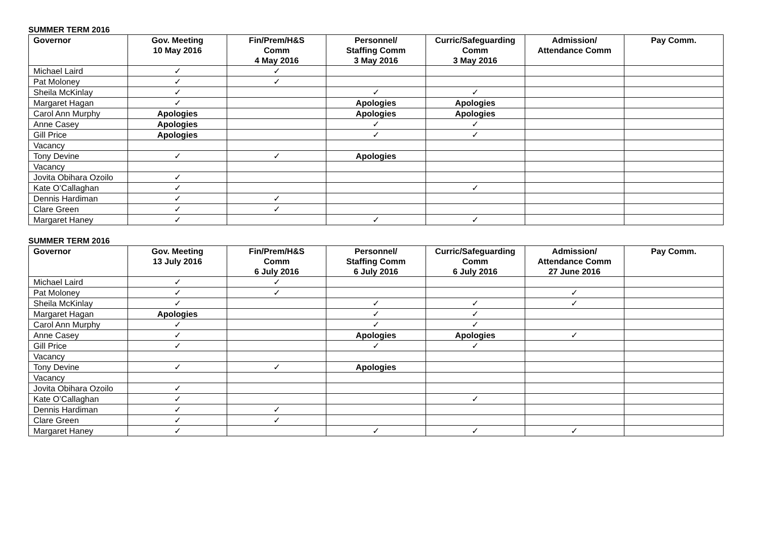SUMMER TERM 2016
| Governor | Gov. Meeting 10 May 2016 | Fin/Prem/H&S Comm 4 May 2016 | Personnel/ Staffing Comm 3 May 2016 | Curric/Safeguarding Comm 3 May 2016 | Admission/ Attendance Comm | Pay Comm. |
| --- | --- | --- | --- | --- | --- | --- |
| Michael Laird | ✓ | ✓ | | | | |
| Pat Moloney | ✓ | ✓ | | | | |
| Sheila McKinlay | ✓ | | ✓ | ✓ | | |
| Margaret Hagan | ✓ | | Apologies | Apologies | | |
| Carol Ann Murphy | Apologies | | Apologies | Apologies | | |
| Anne Casey | Apologies | | ✓ | ✓ | | |
| Gill Price | Apologies | | ✓ | ✓ | | |
| Vacancy | | | | | | |
| Tony Devine | ✓ | ✓ | Apologies | | | |
| Vacancy | | | | | | |
| Jovita Obihara Ozoilo | ✓ | | | | | |
| Kate O’Callaghan | ✓ | | | ✓ | | |
| Dennis Hardiman | ✓ | ✓ | | | | |
| Clare Green | ✓ | ✓ | | | | |
| Margaret Haney | ✓ | | ✓ | ✓ | | |
SUMMER TERM 2016
| Governor | Gov. Meeting 13 July 2016 | Fin/Prem/H&S Comm 6 July 2016 | Personnel/ Staffing Comm 6 July 2016 | Curric/Safeguarding Comm 6 July 2016 | Admission/ Attendance Comm 27 June 2016 | Pay Comm. |
| --- | --- | --- | --- | --- | --- | --- |
| Michael Laird | ✓ | ✓ | | | | |
| Pat Moloney | ✓ | ✓ | | | ✓ | |
| Sheila McKinlay | ✓ | | ✓ | ✓ | ✓ | |
| Margaret Hagan | Apologies | | ✓ | ✓ | | |
| Carol Ann Murphy | ✓ | | ✓ | ✓ | | |
| Anne Casey | ✓ | | Apologies | Apologies | ✓ | |
| Gill Price | ✓ | | ✓ | ✓ | | |
| Vacancy | | | | | | |
| Tony Devine | ✓ | ✓ | Apologies | | | |
| Vacancy | | | | | | |
| Jovita Obihara Ozoilo | ✓ | | | | | |
| Kate O’Callaghan | ✓ | | | ✓ | | |
| Dennis Hardiman | ✓ | ✓ | | | | |
| Clare Green | ✓ | ✓ | | | | |
| Margaret Haney | ✓ | | ✓ | ✓ | ✓ | |